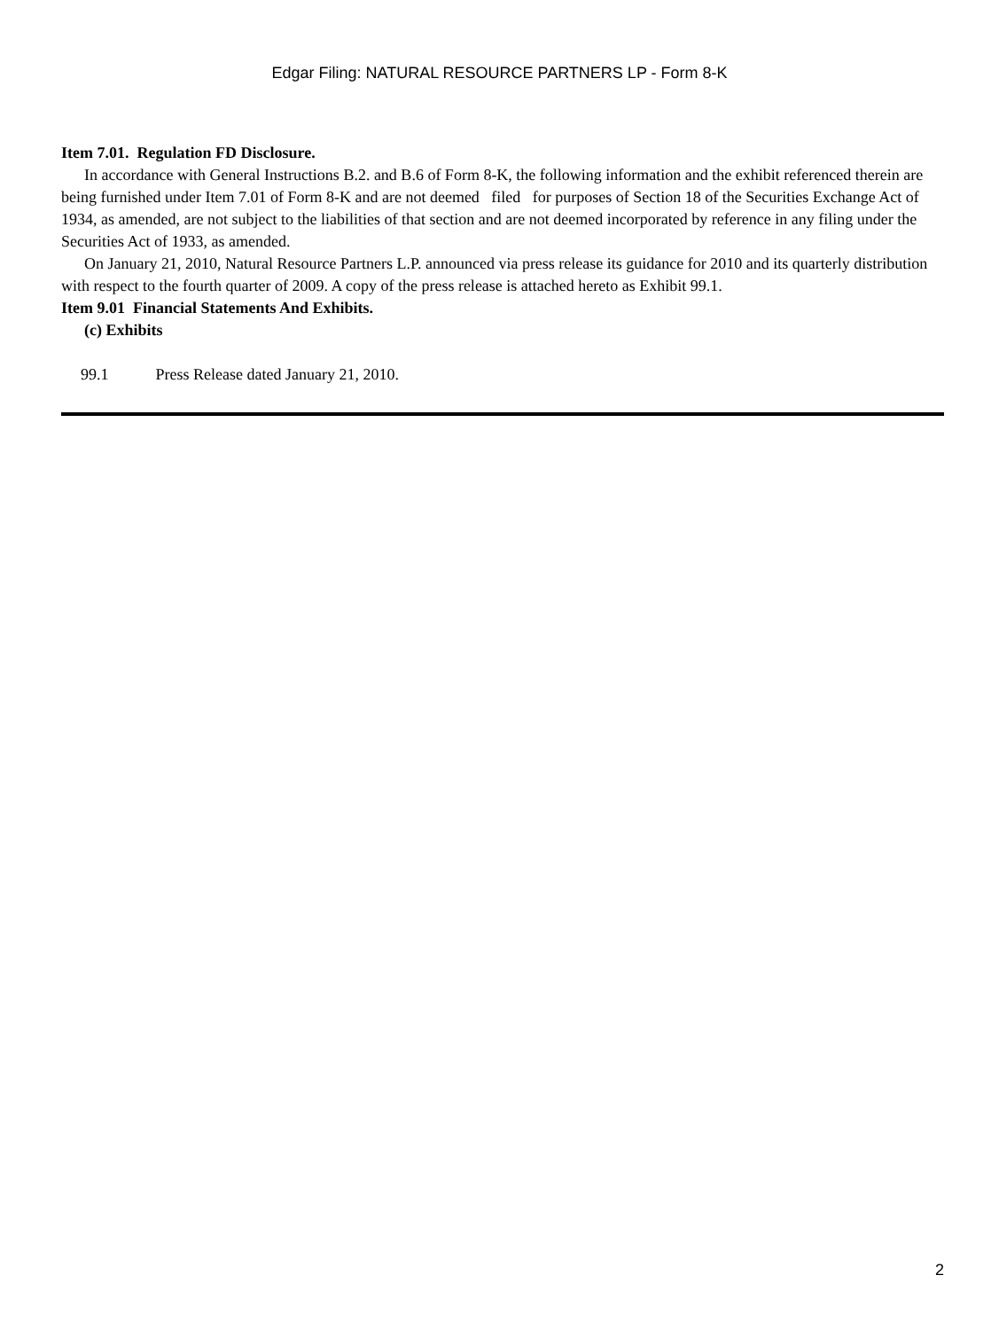Edgar Filing: NATURAL RESOURCE PARTNERS LP - Form 8-K
Item 7.01. Regulation FD Disclosure.
In accordance with General Instructions B.2. and B.6 of Form 8-K, the following information and the exhibit referenced therein are being furnished under Item 7.01 of Form 8-K and are not deemed filed for purposes of Section 18 of the Securities Exchange Act of 1934, as amended, are not subject to the liabilities of that section and are not deemed incorporated by reference in any filing under the Securities Act of 1933, as amended.
On January 21, 2010, Natural Resource Partners L.P. announced via press release its guidance for 2010 and its quarterly distribution with respect to the fourth quarter of 2009. A copy of the press release is attached hereto as Exhibit 99.1.
Item 9.01 Financial Statements And Exhibits.
(c) Exhibits
99.1 Press Release dated January 21, 2010.
2